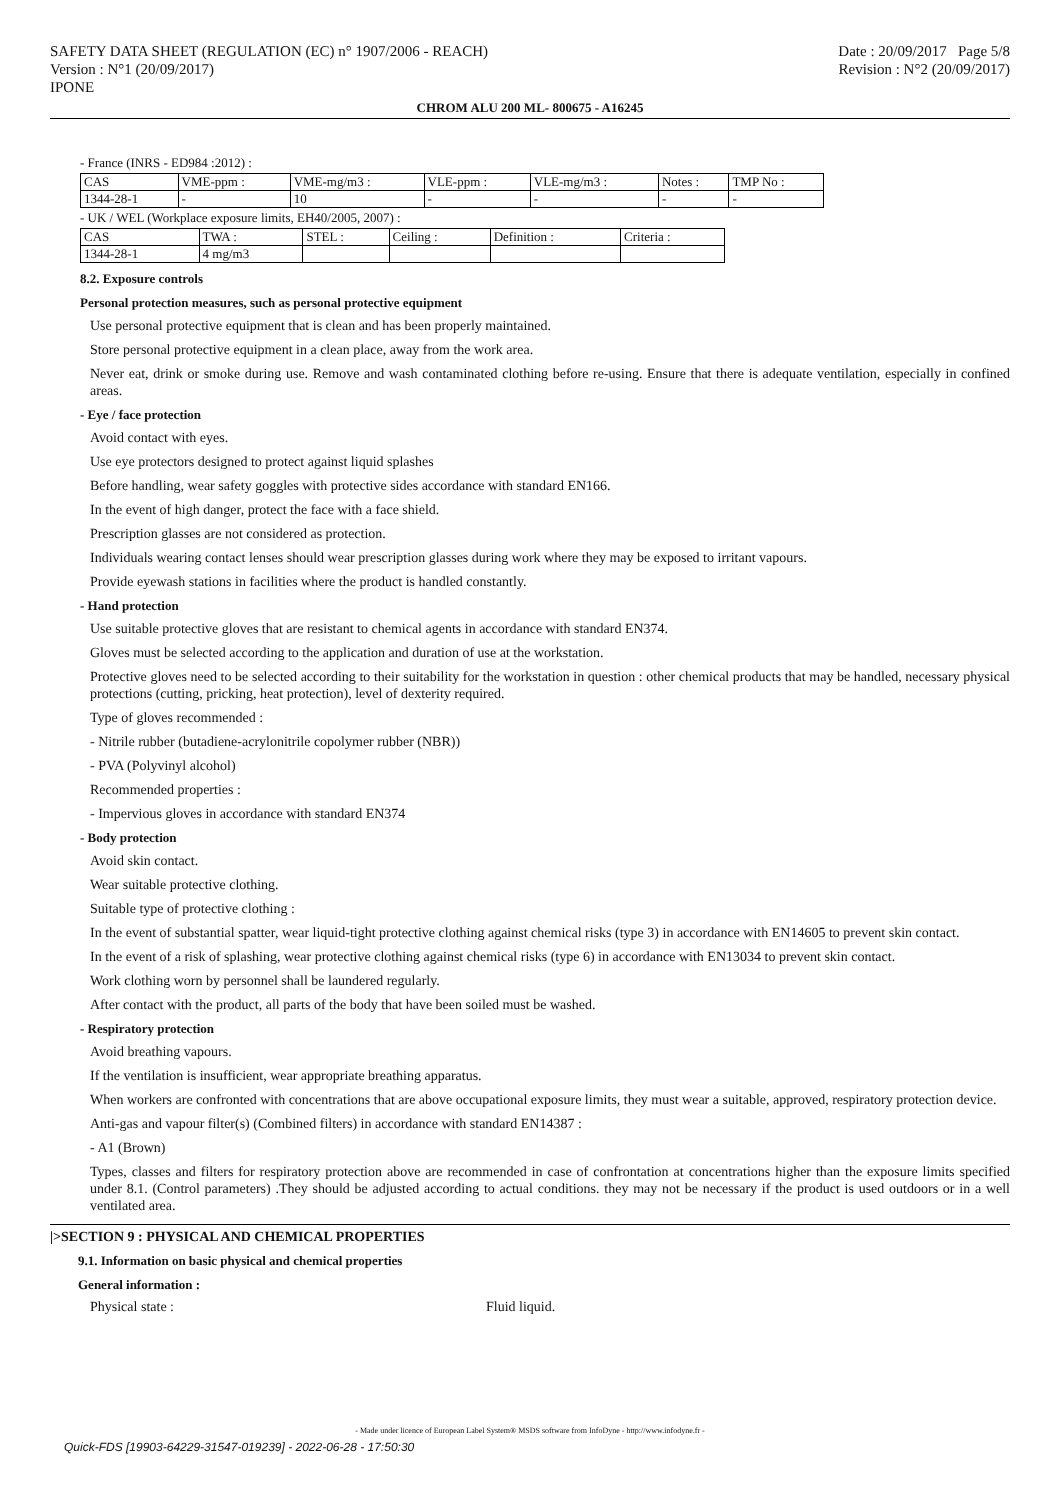SAFETY DATA SHEET (REGULATION (EC) n° 1907/2006 - REACH)
Version : N°1 (20/09/2017)
IPONE
Date : 20/09/2017 Page 5/8
Revision : N°2 (20/09/2017)
CHROM ALU 200 ML- 800675 - A16245
- France (INRS - ED984 :2012) :
| CAS | VME-ppm : | VME-mg/m3 : | VLE-ppm : | VLE-mg/m3 : | Notes : | TMP No : |
| 1344-28-1 | - | 10 | - | - | - | - |
- UK / WEL (Workplace exposure limits, EH40/2005, 2007) :
| CAS | TWA : | STEL : | Ceiling : | Definition : | Criteria : |
| 1344-28-1 | 4 mg/m3 | | | | |
8.2. Exposure controls
Personal protection measures, such as personal protective equipment
Use personal protective equipment that is clean and has been properly maintained.
Store personal protective equipment in a clean place, away from the work area.
Never eat, drink or smoke during use. Remove and wash contaminated clothing before re-using. Ensure that there is adequate ventilation, especially in confined areas.
- Eye / face protection
Avoid contact with eyes.
Use eye protectors designed to protect against liquid splashes
Before handling, wear safety goggles with protective sides accordance with standard EN166.
In the event of high danger, protect the face with a face shield.
Prescription glasses are not considered as protection.
Individuals wearing contact lenses should wear prescription glasses during work where they may be exposed to irritant vapours.
Provide eyewash stations in facilities where the product is handled constantly.
- Hand protection
Use suitable protective gloves that are resistant to chemical agents in accordance with standard EN374.
Gloves must be selected according to the application and duration of use at the workstation.
Protective gloves need to be selected according to their suitability for the workstation in question : other chemical products that may be handled, necessary physical protections (cutting, pricking, heat protection), level of dexterity required.
Type of gloves recommended :
- Nitrile rubber (butadiene-acrylonitrile copolymer rubber (NBR))
- PVA (Polyvinyl alcohol)
Recommended properties :
- Impervious gloves in accordance with standard EN374
- Body protection
Avoid skin contact.
Wear suitable protective clothing.
Suitable type of protective clothing :
In the event of substantial spatter, wear liquid-tight protective clothing against chemical risks (type 3) in accordance with EN14605 to prevent skin contact.
In the event of a risk of splashing, wear protective clothing against chemical risks (type 6) in accordance with EN13034 to prevent skin contact.
Work clothing worn by personnel shall be laundered regularly.
After contact with the product, all parts of the body that have been soiled must be washed.
- Respiratory protection
Avoid breathing vapours.
If the ventilation is insufficient, wear appropriate breathing apparatus.
When workers are confronted with concentrations that are above occupational exposure limits, they must wear a suitable, approved, respiratory protection device.
Anti-gas and vapour filter(s) (Combined filters) in accordance with standard EN14387 :
- A1 (Brown)
Types, classes and filters for respiratory protection above are recommended in case of confrontation at concentrations higher than the exposure limits specified under 8.1. (Control parameters) .They should be adjusted according to actual conditions. they may not be necessary if the product is used outdoors or in a well ventilated area.
|>SECTION 9 : PHYSICAL AND CHEMICAL PROPERTIES
9.1. Information on basic physical and chemical properties
General information :
Physical state : Fluid liquid.
- Made under licence of European Label System® MSDS software from InfoDyne - http://www.infodyne.fr -
Quick-FDS [19903-64229-31547-019239] - 2022-06-28 - 17:50:30